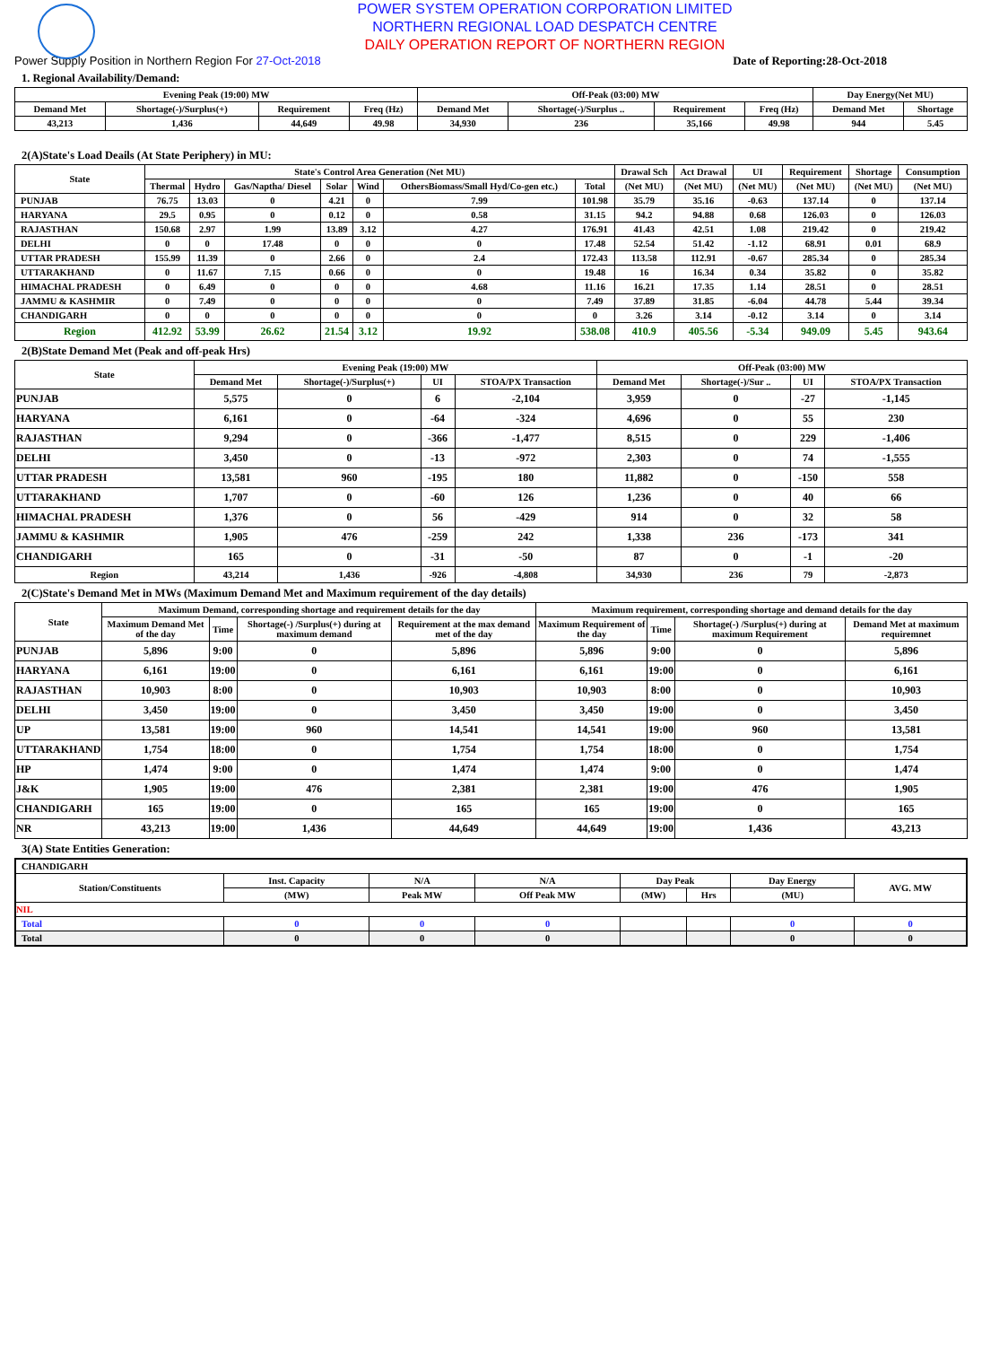POWER SYSTEM OPERATION CORPORATION LIMITED
NORTHERN REGIONAL LOAD DESPATCH CENTRE
DAILY OPERATION REPORT OF NORTHERN REGION
Power Supply Position in Northern Region For 27-Oct-2018 Date of Reporting:28-Oct-2018
1. Regional Availability/Demand:
| Evening Peak (19:00) MW | | | | Off-Peak (03:00) MW | | | | Day Energy(Net MU) | |
| --- | --- | --- | --- | --- | --- | --- | --- | --- | --- |
| Demand Met | Shortage(-)/Surplus(+) | Requirement | Freq (Hz) | Demand Met | Shortage(-)/Surplus .. | Requirement | Freq (Hz) | Demand Met | Shortage |
| 43,213 | 1,436 | 44,649 | 49.98 | 34,930 | 236 | 35,166 | 49.98 | 944 | 5.45 |
2(A)State's Load Deails (At State Periphery) in MU:
| State | State's Control Area Generation (Net MU) | | | | | | | Drawal Sch | Act Drawal | UI | Requirement | Shortage | Consumption |
| --- | --- | --- | --- | --- | --- | --- | --- | --- | --- | --- | --- | --- | --- |
| | Thermal | Hydro | Gas/Naptha/ Diesel | Solar | Wind | OthersBiomass/Small Hyd/Co-gen etc.) | Total | (Net MU) | (Net MU) | (Net MU) | (Net MU) | (Net MU) | (Net MU) |
| PUNJAB | 76.75 | 13.03 | 0 | 4.21 | 0 | 7.99 | 101.98 | 35.79 | 35.16 | -0.63 | 137.14 | 0 | 137.14 |
| HARYANA | 29.5 | 0.95 | 0 | 0.12 | 0 | 0.58 | 31.15 | 94.2 | 94.88 | 0.68 | 126.03 | 0 | 126.03 |
| RAJASTHAN | 150.68 | 2.97 | 1.99 | 13.89 | 3.12 | 4.27 | 176.91 | 41.43 | 42.51 | 1.08 | 219.42 | 0 | 219.42 |
| DELHI | 0 | 0 | 17.48 | 0 | 0 | 0 | 17.48 | 52.54 | 51.42 | -1.12 | 68.91 | 0.01 | 68.9 |
| UTTAR PRADESH | 155.99 | 11.39 | 0 | 2.66 | 0 | 2.4 | 172.43 | 113.58 | 112.91 | -0.67 | 285.34 | 0 | 285.34 |
| UTTARAKHAND | 0 | 11.67 | 7.15 | 0.66 | 0 | 0 | 19.48 | 16 | 16.34 | 0.34 | 35.82 | 0 | 35.82 |
| HIMACHAL PRADESH | 0 | 6.49 | 0 | 0 | 0 | 4.68 | 11.16 | 16.21 | 17.35 | 1.14 | 28.51 | 0 | 28.51 |
| JAMMU & KASHMIR | 0 | 7.49 | 0 | 0 | 0 | 0 | 7.49 | 37.89 | 31.85 | -6.04 | 44.78 | 5.44 | 39.34 |
| CHANDIGARH | 0 | 0 | 0 | 0 | 0 | 0 | 0 | 3.26 | 3.14 | -0.12 | 3.14 | 0 | 3.14 |
| Region | 412.92 | 53.99 | 26.62 | 21.54 | 3.12 | 19.92 | 538.08 | 410.9 | 405.56 | -5.34 | 949.09 | 5.45 | 943.64 |
2(B)State Demand Met (Peak and off-peak Hrs)
| State | Evening Peak (19:00) MW | | | | Off-Peak (03:00) MW | | | |
| --- | --- | --- | --- | --- | --- | --- | --- | --- |
| | Demand Met | Shortage(-)/Surplus(+) | UI | STOA/PX Transaction | Demand Met | Shortage(-)/Sur .. | UI | STOA/PX Transaction |
| PUNJAB | 5,575 | 0 | 6 | -2,104 | 3,959 | 0 | -27 | -1,145 |
| HARYANA | 6,161 | 0 | -64 | -324 | 4,696 | 0 | 55 | 230 |
| RAJASTHAN | 9,294 | 0 | -366 | -1,477 | 8,515 | 0 | 229 | -1,406 |
| DELHI | 3,450 | 0 | -13 | -972 | 2,303 | 0 | 74 | -1,555 |
| UTTAR PRADESH | 13,581 | 960 | -195 | 180 | 11,882 | 0 | -150 | 558 |
| UTTARAKHAND | 1,707 | 0 | -60 | 126 | 1,236 | 0 | 40 | 66 |
| HIMACHAL PRADESH | 1,376 | 0 | 56 | -429 | 914 | 0 | 32 | 58 |
| JAMMU & KASHMIR | 1,905 | 476 | -259 | 242 | 1,338 | 236 | -173 | 341 |
| CHANDIGARH | 165 | 0 | -31 | -50 | 87 | 0 | -1 | -20 |
| Region | 43,214 | 1,436 | -926 | -4,808 | 34,930 | 236 | 79 | -2,873 |
2(C)State's Demand Met in MWs (Maximum Demand Met and Maximum requirement of the day details)
| State | Maximum Demand, corresponding shortage and requirement details for the day | | | | Maximum requirement, corresponding shortage and demand details for the day | | | |
| --- | --- | --- | --- | --- | --- | --- | --- | --- |
| | Maximum Demand Met of the day | Time | Shortage(-) /Surplus(+) during at maximum demand | Requirement at the max demand met of the day | Maximum Requirement of the day | Time | Shortage(-) /Surplus(+) during at maximum Requirement | Demand Met at maximum requiremnet |
| PUNJAB | 5,896 | 9:00 | 0 | 5,896 | 5,896 | 9:00 | 0 | 5,896 |
| HARYANA | 6,161 | 19:00 | 0 | 6,161 | 6,161 | 19:00 | 0 | 6,161 |
| RAJASTHAN | 10,903 | 8:00 | 0 | 10,903 | 10,903 | 8:00 | 0 | 10,903 |
| DELHI | 3,450 | 19:00 | 0 | 3,450 | 3,450 | 19:00 | 0 | 3,450 |
| UP | 13,581 | 19:00 | 960 | 14,541 | 14,541 | 19:00 | 960 | 13,581 |
| UTTARAKHAND | 1,754 | 18:00 | 0 | 1,754 | 1,754 | 18:00 | 0 | 1,754 |
| HP | 1,474 | 9:00 | 0 | 1,474 | 1,474 | 9:00 | 0 | 1,474 |
| J&K | 1,905 | 19:00 | 476 | 2,381 | 2,381 | 19:00 | 476 | 1,905 |
| CHANDIGARH | 165 | 19:00 | 0 | 165 | 165 | 19:00 | 0 | 165 |
| NR | 43,213 | 19:00 | 1,436 | 44,649 | 44,649 | 19:00 | 1,436 | 43,213 |
3(A) State Entities Generation:
| CHANDIGARH | | | | | | | |
| Station/Constituents | Inst. Capacity | N/A | N/A | Day Peak | | Day Energy | AVG. MW |
| | (MW) | Peak MW | Off Peak MW | (MW) | Hrs | (MU) | |
| NIL | | | | | | | |
| Total | 0 | 0 | 0 | | | 0 | 0 |
| Total | 0 | 0 | 0 | | | 0 | 0 |